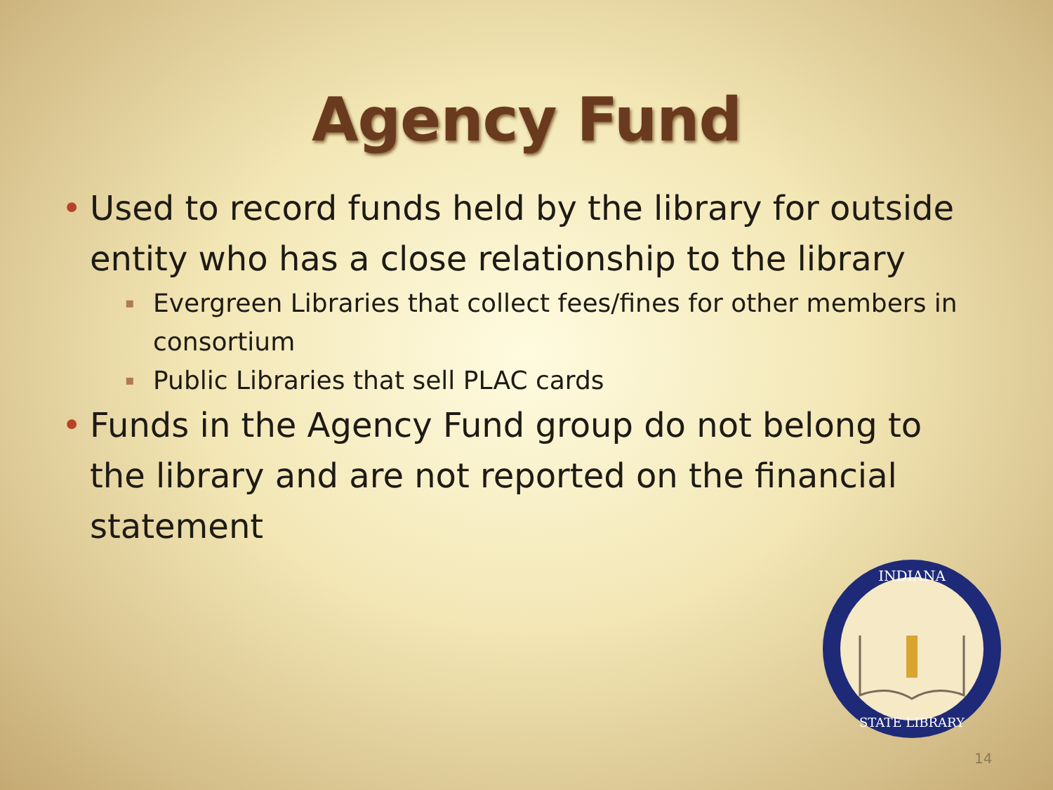Agency Fund
• Used to record funds held by the library for outside entity who has a close relationship to the library
▪ Evergreen Libraries that collect fees/fines for other members in consortium
▪ Public Libraries that sell PLAC cards
• Funds in the Agency Fund group do not belong to the library and are not reported on the financial statement
INDIANA
STATE LIBRARY
14